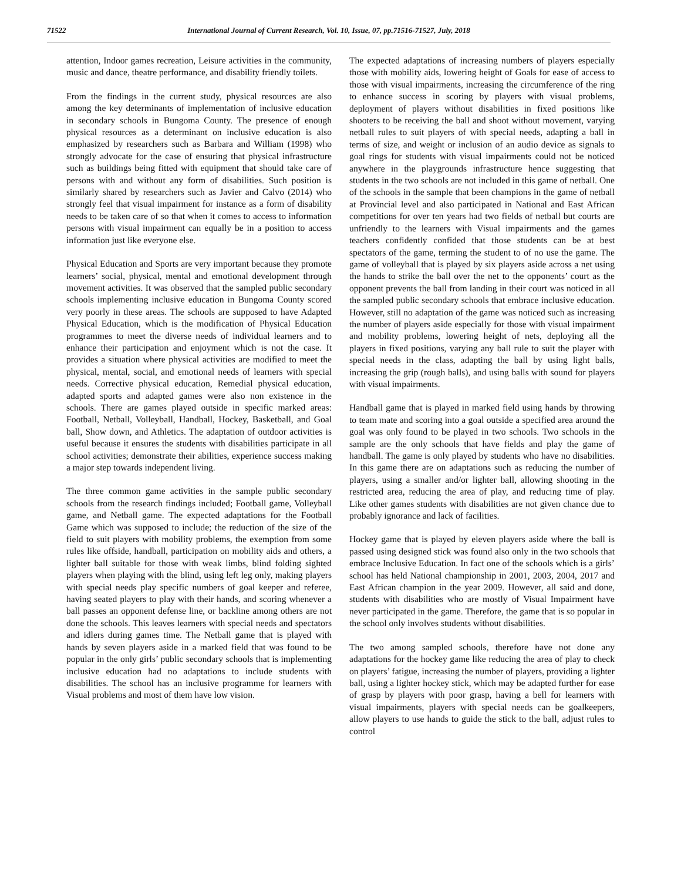71522 International Journal of Current Research, Vol. 10, Issue, 07, pp.71516-71527, July, 2018
attention, Indoor games recreation, Leisure activities in the community, music and dance, theatre performance, and disability friendly toilets.
From the findings in the current study, physical resources are also among the key determinants of implementation of inclusive education in secondary schools in Bungoma County. The presence of enough physical resources as a determinant on inclusive education is also emphasized by researchers such as Barbara and William (1998) who strongly advocate for the case of ensuring that physical infrastructure such as buildings being fitted with equipment that should take care of persons with and without any form of disabilities. Such position is similarly shared by researchers such as Javier and Calvo (2014) who strongly feel that visual impairment for instance as a form of disability needs to be taken care of so that when it comes to access to information persons with visual impairment can equally be in a position to access information just like everyone else.
Physical Education and Sports are very important because they promote learners’ social, physical, mental and emotional development through movement activities. It was observed that the sampled public secondary schools implementing inclusive education in Bungoma County scored very poorly in these areas. The schools are supposed to have Adapted Physical Education, which is the modification of Physical Education programmes to meet the diverse needs of individual learners and to enhance their participation and enjoyment which is not the case. It provides a situation where physical activities are modified to meet the physical, mental, social, and emotional needs of learners with special needs. Corrective physical education, Remedial physical education, adapted sports and adapted games were also non existence in the schools. There are games played outside in specific marked areas: Football, Netball, Volleyball, Handball, Hockey, Basketball, and Goal ball, Show down, and Athletics. The adaptation of outdoor activities is useful because it ensures the students with disabilities participate in all school activities; demonstrate their abilities, experience success making a major step towards independent living.
The three common game activities in the sample public secondary schools from the research findings included; Football game, Volleyball game, and Netball game. The expected adaptations for the Football Game which was supposed to include; the reduction of the size of the field to suit players with mobility problems, the exemption from some rules like offside, handball, participation on mobility aids and others, a lighter ball suitable for those with weak limbs, blind folding sighted players when playing with the blind, using left leg only, making players with special needs play specific numbers of goal keeper and referee, having seated players to play with their hands, and scoring whenever a ball passes an opponent defense line, or backline among others are not done the schools. This leaves learners with special needs and spectators and idlers during games time. The Netball game that is played with hands by seven players aside in a marked field that was found to be popular in the only girls’ public secondary schools that is implementing inclusive education had no adaptations to include students with disabilities. The school has an inclusive programme for learners with Visual problems and most of them have low vision.
The expected adaptations of increasing numbers of players especially those with mobility aids, lowering height of Goals for ease of access to those with visual impairments, increasing the circumference of the ring to enhance success in scoring by players with visual problems, deployment of players without disabilities in fixed positions like shooters to be receiving the ball and shoot without movement, varying netball rules to suit players of with special needs, adapting a ball in terms of size, and weight or inclusion of an audio device as signals to goal rings for students with visual impairments could not be noticed anywhere in the playgrounds infrastructure hence suggesting that students in the two schools are not included in this game of netball. One of the schools in the sample that been champions in the game of netball at Provincial level and also participated in National and East African competitions for over ten years had two fields of netball but courts are unfriendly to the learners with Visual impairments and the games teachers confidently confided that those students can be at best spectators of the game, terming the student to of no use the game. The game of volleyball that is played by six players aside across a net using the hands to strike the ball over the net to the opponents’ court as the opponent prevents the ball from landing in their court was noticed in all the sampled public secondary schools that embrace inclusive education. However, still no adaptation of the game was noticed such as increasing the number of players aside especially for those with visual impairment and mobility problems, lowering height of nets, deploying all the players in fixed positions, varying any ball rule to suit the player with special needs in the class, adapting the ball by using light balls, increasing the grip (rough balls), and using balls with sound for players with visual impairments.
Handball game that is played in marked field using hands by throwing to team mate and scoring into a goal outside a specified area around the goal was only found to be played in two schools. Two schools in the sample are the only schools that have fields and play the game of handball. The game is only played by students who have no disabilities. In this game there are on adaptations such as reducing the number of players, using a smaller and/or lighter ball, allowing shooting in the restricted area, reducing the area of play, and reducing time of play. Like other games students with disabilities are not given chance due to probably ignorance and lack of facilities.
Hockey game that is played by eleven players aside where the ball is passed using designed stick was found also only in the two schools that embrace Inclusive Education. In fact one of the schools which is a girls’ school has held National championship in 2001, 2003, 2004, 2017 and East African champion in the year 2009. However, all said and done, students with disabilities who are mostly of Visual Impairment have never participated in the game. Therefore, the game that is so popular in the school only involves students without disabilities.
The two among sampled schools, therefore have not done any adaptations for the hockey game like reducing the area of play to check on players’ fatigue, increasing the number of players, providing a lighter ball, using a lighter hockey stick, which may be adapted further for ease of grasp by players with poor grasp, having a bell for learners with visual impairments, players with special needs can be goalkeepers, allow players to use hands to guide the stick to the ball, adjust rules to control